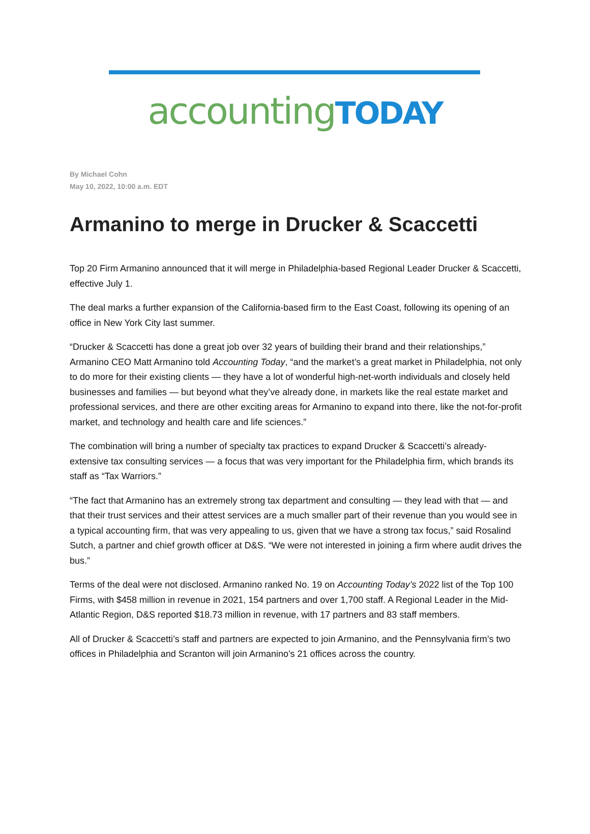accounting TODAY
By Michael Cohn
May 10, 2022, 10:00 a.m. EDT
Armanino to merge in Drucker & Scaccetti
Top 20 Firm Armanino announced that it will merge in Philadelphia-based Regional Leader Drucker & Scaccetti, effective July 1.
The deal marks a further expansion of the California-based firm to the East Coast, following its opening of an office in New York City last summer.
“Drucker & Scaccetti has done a great job over 32 years of building their brand and their relationships,” Armanino CEO Matt Armanino told Accounting Today, “and the market’s a great market in Philadelphia, not only to do more for their existing clients — they have a lot of wonderful high-net-worth individuals and closely held businesses and families — but beyond what they’ve already done, in markets like the real estate market and professional services, and there are other exciting areas for Armanino to expand into there, like the not-for-profit market, and technology and health care and life sciences.”
The combination will bring a number of specialty tax practices to expand Drucker & Scaccetti’s already-extensive tax consulting services — a focus that was very important for the Philadelphia firm, which brands its staff as “Tax Warriors.”
“The fact that Armanino has an extremely strong tax department and consulting — they lead with that — and that their trust services and their attest services are a much smaller part of their revenue than you would see in a typical accounting firm, that was very appealing to us, given that we have a strong tax focus,” said Rosalind Sutch, a partner and chief growth officer at D&S. “We were not interested in joining a firm where audit drives the bus.”
Terms of the deal were not disclosed. Armanino ranked No. 19 on Accounting Today’s 2022 list of the Top 100 Firms, with $458 million in revenue in 2021, 154 partners and over 1,700 staff. A Regional Leader in the Mid-Atlantic Region, D&S reported $18.73 million in revenue, with 17 partners and 83 staff members.
All of Drucker & Scaccetti’s staff and partners are expected to join Armanino, and the Pennsylvania firm’s two offices in Philadelphia and Scranton will join Armanino’s 21 offices across the country.